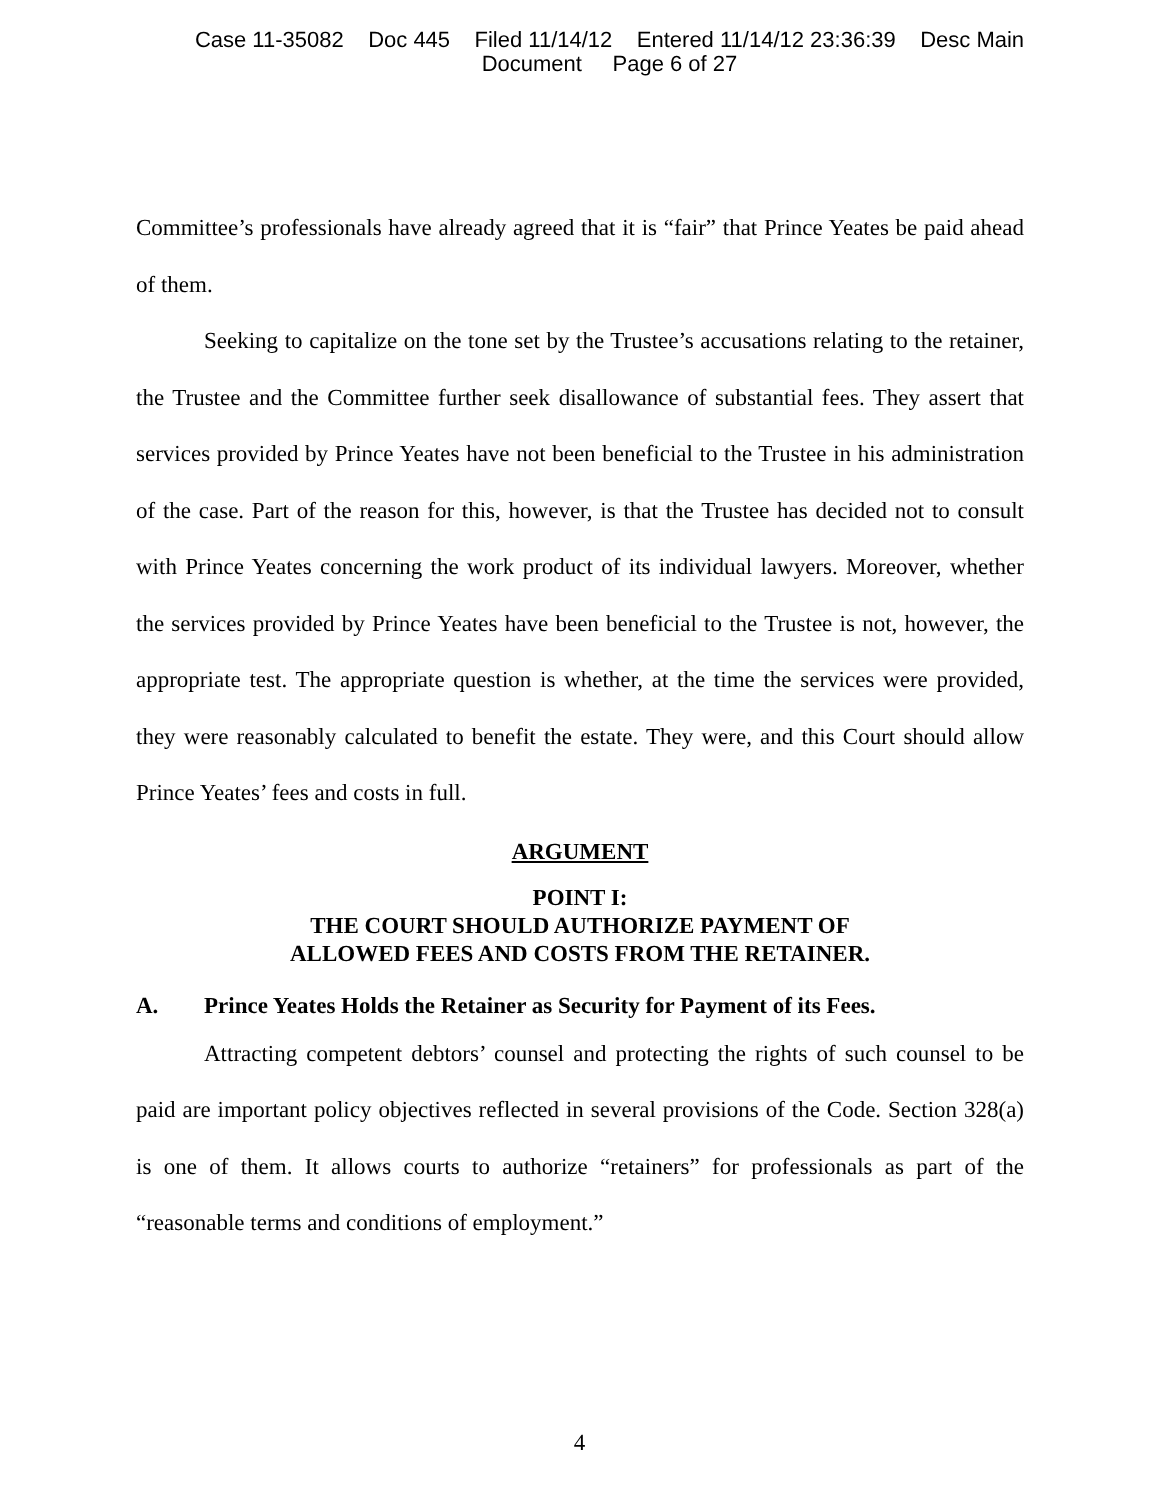Case 11-35082 Doc 445 Filed 11/14/12 Entered 11/14/12 23:36:39 Desc Main
Document Page 6 of 27
Committee’s professionals have already agreed that it is “fair” that Prince Yeates be paid ahead of them.
Seeking to capitalize on the tone set by the Trustee’s accusations relating to the retainer, the Trustee and the Committee further seek disallowance of substantial fees. They assert that services provided by Prince Yeates have not been beneficial to the Trustee in his administration of the case. Part of the reason for this, however, is that the Trustee has decided not to consult with Prince Yeates concerning the work product of its individual lawyers. Moreover, whether the services provided by Prince Yeates have been beneficial to the Trustee is not, however, the appropriate test. The appropriate question is whether, at the time the services were provided, they were reasonably calculated to benefit the estate. They were, and this Court should allow Prince Yeates’ fees and costs in full.
ARGUMENT
POINT I:
THE COURT SHOULD AUTHORIZE PAYMENT OF
ALLOWED FEES AND COSTS FROM THE RETAINER.
A. Prince Yeates Holds the Retainer as Security for Payment of its Fees.
Attracting competent debtors’ counsel and protecting the rights of such counsel to be paid are important policy objectives reflected in several provisions of the Code. Section 328(a) is one of them. It allows courts to authorize “retainers” for professionals as part of the “reasonable terms and conditions of employment.”
4